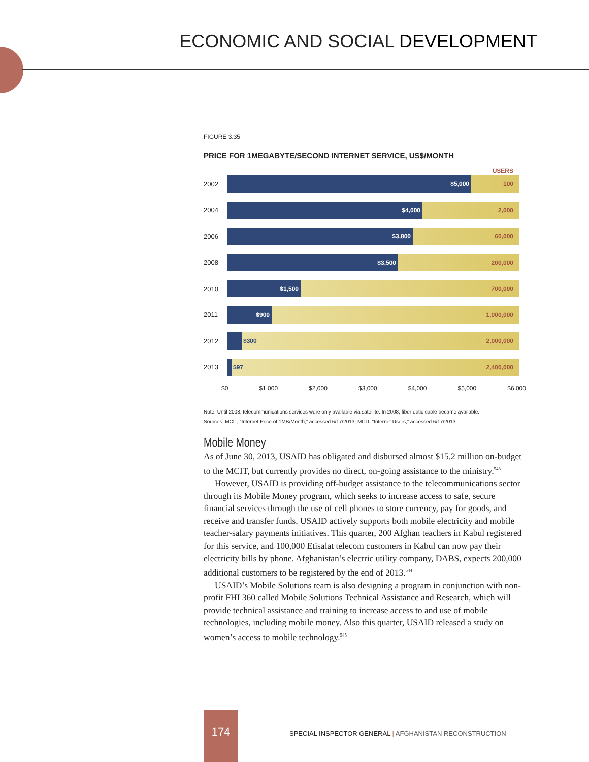ECONOMIC AND SOCIAL DEVELOPMENT
FIGURE 3.35
PRICE FOR 1MEGABYTE/SECOND INTERNET SERVICE, US$/MONTH
USERS
2002
$5,000 100
2004
$4,000 2,000
2006
$3,800 60,000
2008
$3,500 200,000
2010
$1,500 700,000
2011
$900 1,000,000
2012
$300
2,000,000
2013
$97
2,400,000
$0 $1,000 $2,000 $3,000 $4,000 $5,000 $6,000
Note: Until 2008, telecommunications services were only available via satellite. In 2008, fiber optic cable became available.
Sources: MCIT, “Internet Price of 1MB/Month,” accessed 6/17/2013; MCIT, “Internet Users,” accessed 6/17/2013.
Mobile Money
As of June 30, 2013, USAID has obligated and disbursed almost $15.2 million on-budget to the MCIT, but currently provides no direct, on-going assistance to the ministry.<sup>543</sup>
However, USAID is providing off-budget assistance to the telecommunications sector through its Mobile Money program, which seeks to increase access to safe, secure financial services through the use of cell phones to store currency, pay for goods, and receive and transfer funds. USAID actively supports both mobile electricity and mobile teacher-salary payments initiatives. This quarter, 200 Afghan teachers in Kabul registered for this service, and 100,000 Etisalat telecom customers in Kabul can now pay their electricity bills by phone. Afghanistan’s electric utility company, DABS, expects 200,000 additional customers to be registered by the end of 2013.<sup>544</sup>
USAID’s Mobile Solutions team is also designing a program in conjunction with non-profit FHI 360 called Mobile Solutions Technical Assistance and Research, which will provide technical assistance and training to increase access to and use of mobile technologies, including mobile money. Also this quarter, USAID released a study on women’s access to mobile technology.<sup>545</sup>
174
SPECIAL INSPECTOR GENERAL | AFGHANISTAN RECONSTRUCTION